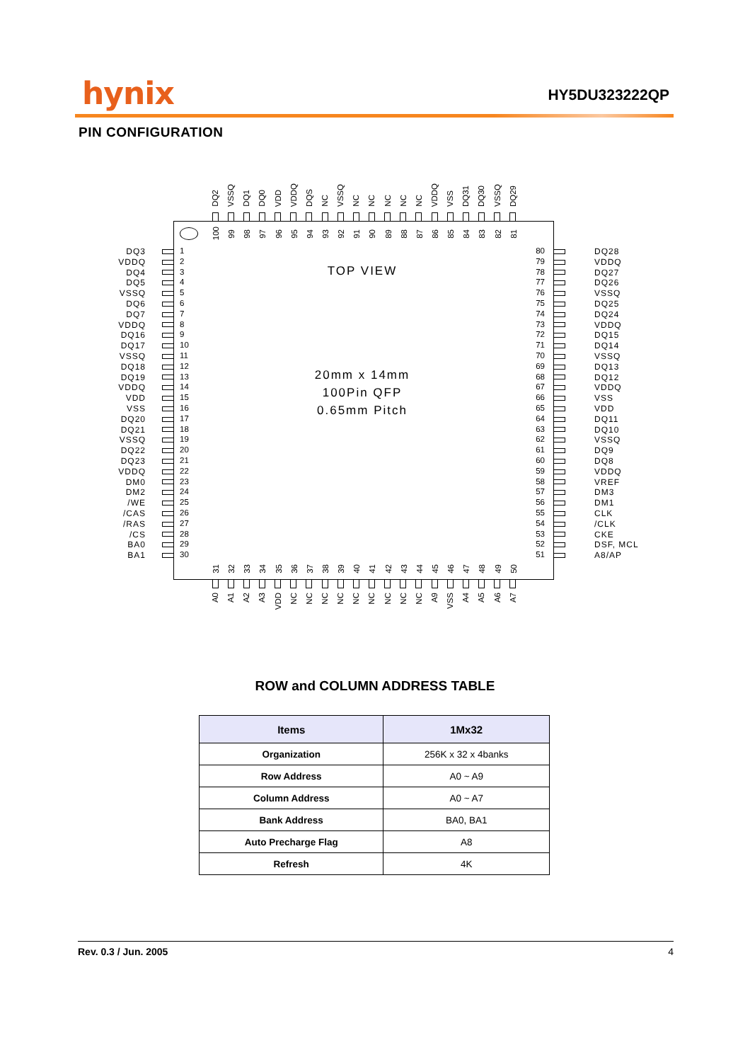hynix HY5DU323222QP
PIN CONFIGURATION
DQ2
VSSQ
DQ1
DQ0
VDD
VDDQ
DQS
NC
VSSQ
NC
NC
NC
NC
NC
VDDQ
VSS
DQ31
DQ30
VSSQ
DQ29
DQ3
VDDQ
DQ4
DQ5
VSSQ
DQ6
DQ7
VDDQ
DQ16
DQ17
VSSQ
DQ18
DQ19
VDDQ
VDD
VSS
DQ20
DQ21
VSSQ
DQ22
DQ23
VDDQ
DM0
DM2
/WE
/CAS
/RAS
/CS
BA0
BA1
100
99
98
97
96
95
94
93
92
91
90
89
88
87
86
85
84
83
82
81
1
2
3
4
5
6
7
8
9
10
11
12
13
14
15
16
17
18
19
20
21
22
23
24
25
26
27
28
29
30
TOP VIEW
20mm x 14mm
100Pin QFP
0.65mm Pitch
80
79
78
77
76
75
74
73
72
71
70
69
68
67
66
65
64
63
62
61
60
59
58
57
56
55
54
53
52
51
31
32
33
34
35
36
37
38
39
40
41
42
43
44
45
46
47
48
49
50
DQ28
VDDQ
DQ27
DQ26
VSSQ
DQ25
DQ24
VDDQ
DQ15
DQ14
VSSQ
DQ13
DQ12
VDDQ
VSS
VDD
DQ11
DQ10
VSSQ
DQ9
DQ8
VDDQ
VREF
DM3
DM1
CLK
/CLK
CKE
DSF, MCL
A8/AP
A0
A1
A2
A3
VDD
NC
NC
NC
NC
NC
NC
NC
NC
NC
A9
VSS
A4
A5
A6
A7
ROW and COLUMN ADDRESS TABLE
| Items | 1Mx32 |
| --- | --- |
| Organization | 256K x 32 x 4banks |
| Row Address | A0 ~ A9 |
| Column Address | A0 ~ A7 |
| Bank Address | BA0, BA1 |
| Auto Precharge Flag | A8 |
| Refresh | 4K |
Rev. 0.3 / Jun. 2005 4